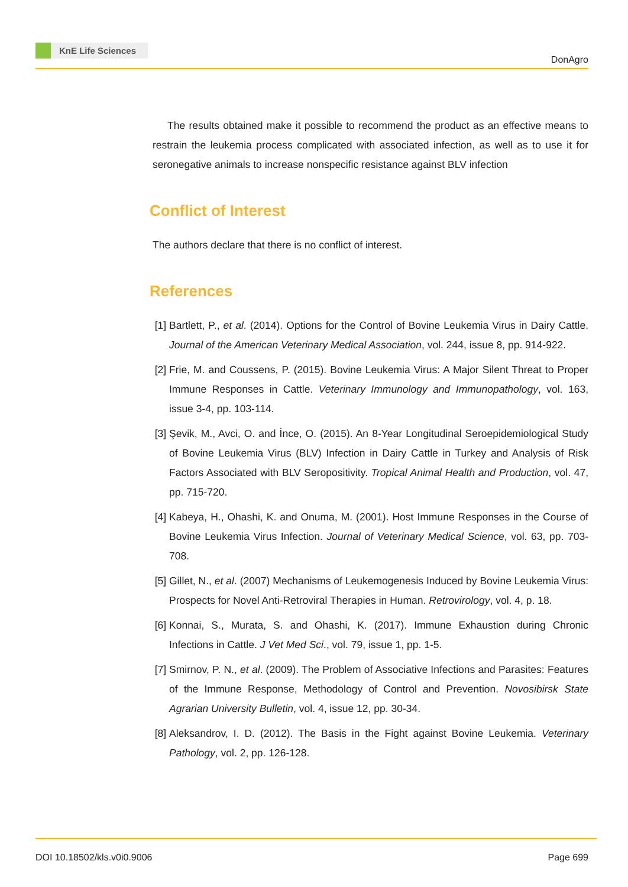KnE Life Sciences
DonAgro
The results obtained make it possible to recommend the product as an effective means to restrain the leukemia process complicated with associated infection, as well as to use it for seronegative animals to increase nonspecific resistance against BLV infection
Conflict of Interest
The authors declare that there is no conflict of interest.
References
[1]
Bartlett, P., et al. (2014). Options for the Control of Bovine Leukemia Virus in Dairy Cattle. Journal of the American Veterinary Medical Association, vol. 244, issue 8, pp. 914-922.
[2]
Frie, M. and Coussens, P. (2015). Bovine Leukemia Virus: A Major Silent Threat to Proper Immune Responses in Cattle. Veterinary Immunology and Immunopathology, vol. 163, issue 3-4, pp. 103-114.
[3]
Şevik, M., Avci, O. and İnce, O. (2015). An 8-Year Longitudinal Seroepidemiological Study of Bovine Leukemia Virus (BLV) Infection in Dairy Cattle in Turkey and Analysis of Risk Factors Associated with BLV Seropositivity. Tropical Animal Health and Production, vol. 47, pp. 715-720.
[4]
Kabeya, H., Ohashi, K. and Onuma, M. (2001). Host Immune Responses in the Course of Bovine Leukemia Virus Infection. Journal of Veterinary Medical Science, vol. 63, pp. 703-708.
[5]
Gillet, N., et al. (2007) Mechanisms of Leukemogenesis Induced by Bovine Leukemia Virus: Prospects for Novel Anti-Retroviral Therapies in Human. Retrovirology, vol. 4, p. 18.
[6]
Konnai, S., Murata, S. and Ohashi, K. (2017). Immune Exhaustion during Chronic Infections in Cattle. J Vet Med Sci., vol. 79, issue 1, pp. 1-5.
[7]
Smirnov, P. N., et al. (2009). The Problem of Associative Infections and Parasites: Features of the Immune Response, Methodology of Control and Prevention. Novosibirsk State Agrarian University Bulletin, vol. 4, issue 12, pp. 30-34.
[8]
Aleksandrov, I. D. (2012). The Basis in the Fight against Bovine Leukemia. Veterinary Pathology, vol. 2, pp. 126-128.
DOI 10.18502/kls.v0i0.9006 Page 699